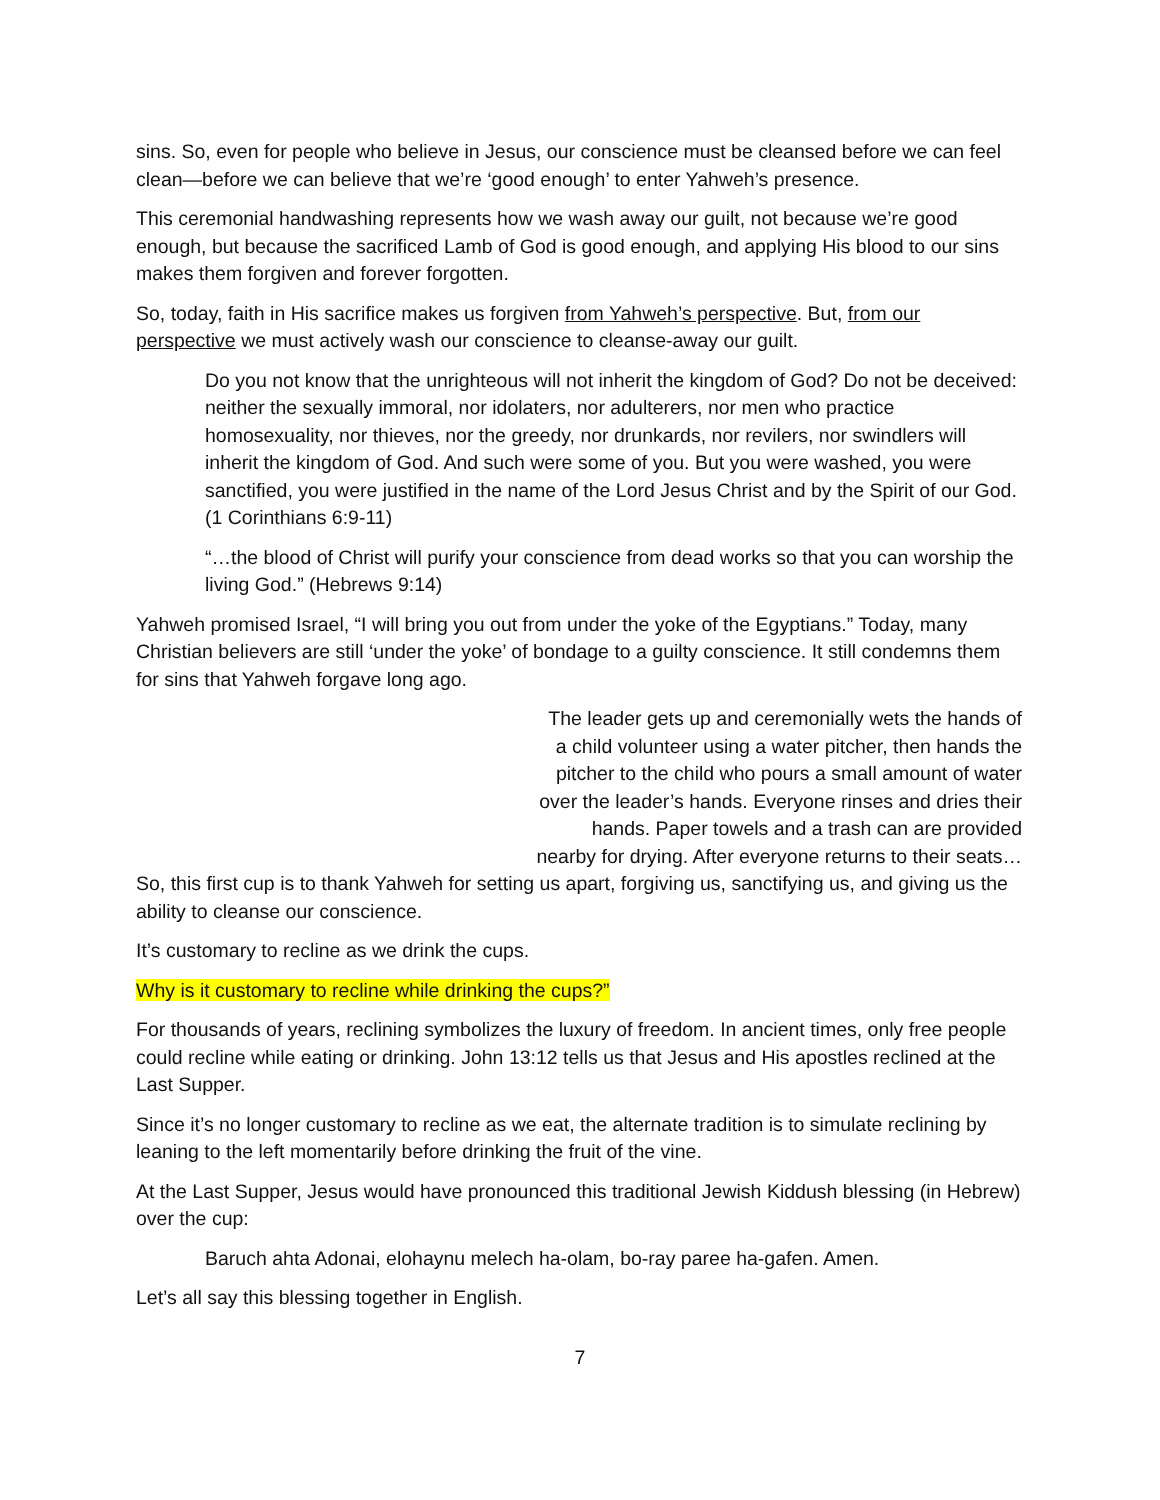sins. So, even for people who believe in Jesus, our conscience must be cleansed before we can feel clean—before we can believe that we’re ‘good enough’ to enter Yahweh’s presence.
This ceremonial handwashing represents how we wash away our guilt, not because we’re good enough, but because the sacrificed Lamb of God is good enough, and applying His blood to our sins makes them forgiven and forever forgotten.
So, today, faith in His sacrifice makes us forgiven from Yahweh’s perspective. But, from our perspective we must actively wash our conscience to cleanse-away our guilt.
Do you not know that the unrighteous will not inherit the kingdom of God? Do not be deceived: neither the sexually immoral, nor idolaters, nor adulterers, nor men who practice homosexuality, nor thieves, nor the greedy, nor drunkards, nor revilers, nor swindlers will inherit the kingdom of God. And such were some of you. But you were washed, you were sanctified, you were justified in the name of the Lord Jesus Christ and by the Spirit of our God. (1 Corinthians 6:9-11)
“…the blood of Christ will purify your conscience from dead works so that you can worship the living God.” (Hebrews 9:14)
Yahweh promised Israel, “I will bring you out from under the yoke of the Egyptians.” Today, many Christian believers are still ‘under the yoke’ of bondage to a guilty conscience. It still condemns them for sins that Yahweh forgave long ago.
The leader gets up and ceremonially wets the hands of a child volunteer using a water pitcher, then hands the pitcher to the child who pours a small amount of water over the leader’s hands. Everyone rinses and dries their hands. Paper towels and a trash can are provided nearby for drying. After everyone returns to their seats…
So, this first cup is to thank Yahweh for setting us apart, forgiving us, sanctifying us, and giving us the ability to cleanse our conscience.
It’s customary to recline as we drink the cups.
Why is it customary to recline while drinking the cups?”
For thousands of years, reclining symbolizes the luxury of freedom. In ancient times, only free people could recline while eating or drinking. John 13:12 tells us that Jesus and His apostles reclined at the Last Supper.
Since it’s no longer customary to recline as we eat, the alternate tradition is to simulate reclining by leaning to the left momentarily before drinking the fruit of the vine.
At the Last Supper, Jesus would have pronounced this traditional Jewish Kiddush blessing (in Hebrew) over the cup:
Baruch ahta Adonai, elohaynu melech ha-olam, bo-ray paree ha-gafen. Amen.
Let’s all say this blessing together in English.
7